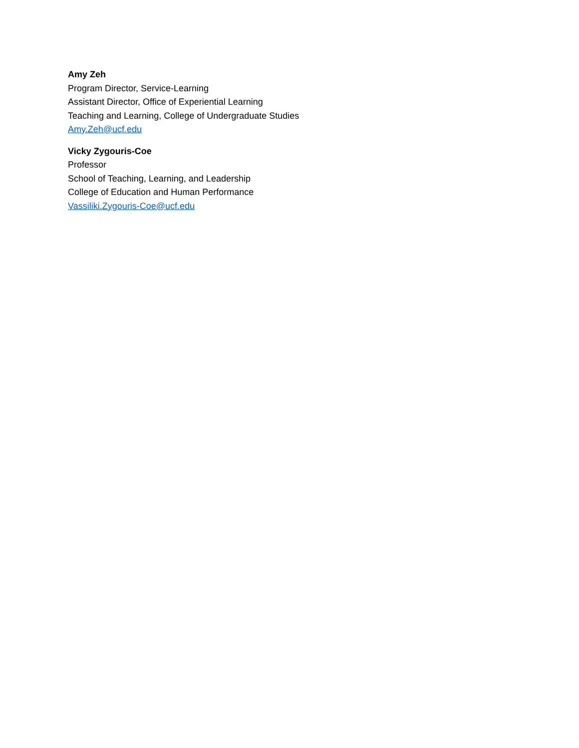Amy Zeh
Program Director, Service-Learning
Assistant Director, Office of Experiential Learning
Teaching and Learning, College of Undergraduate Studies
Amy.Zeh@ucf.edu
Vicky Zygouris-Coe
Professor
School of Teaching, Learning, and Leadership
College of Education and Human Performance
Vassiliki.Zygouris-Coe@ucf.edu